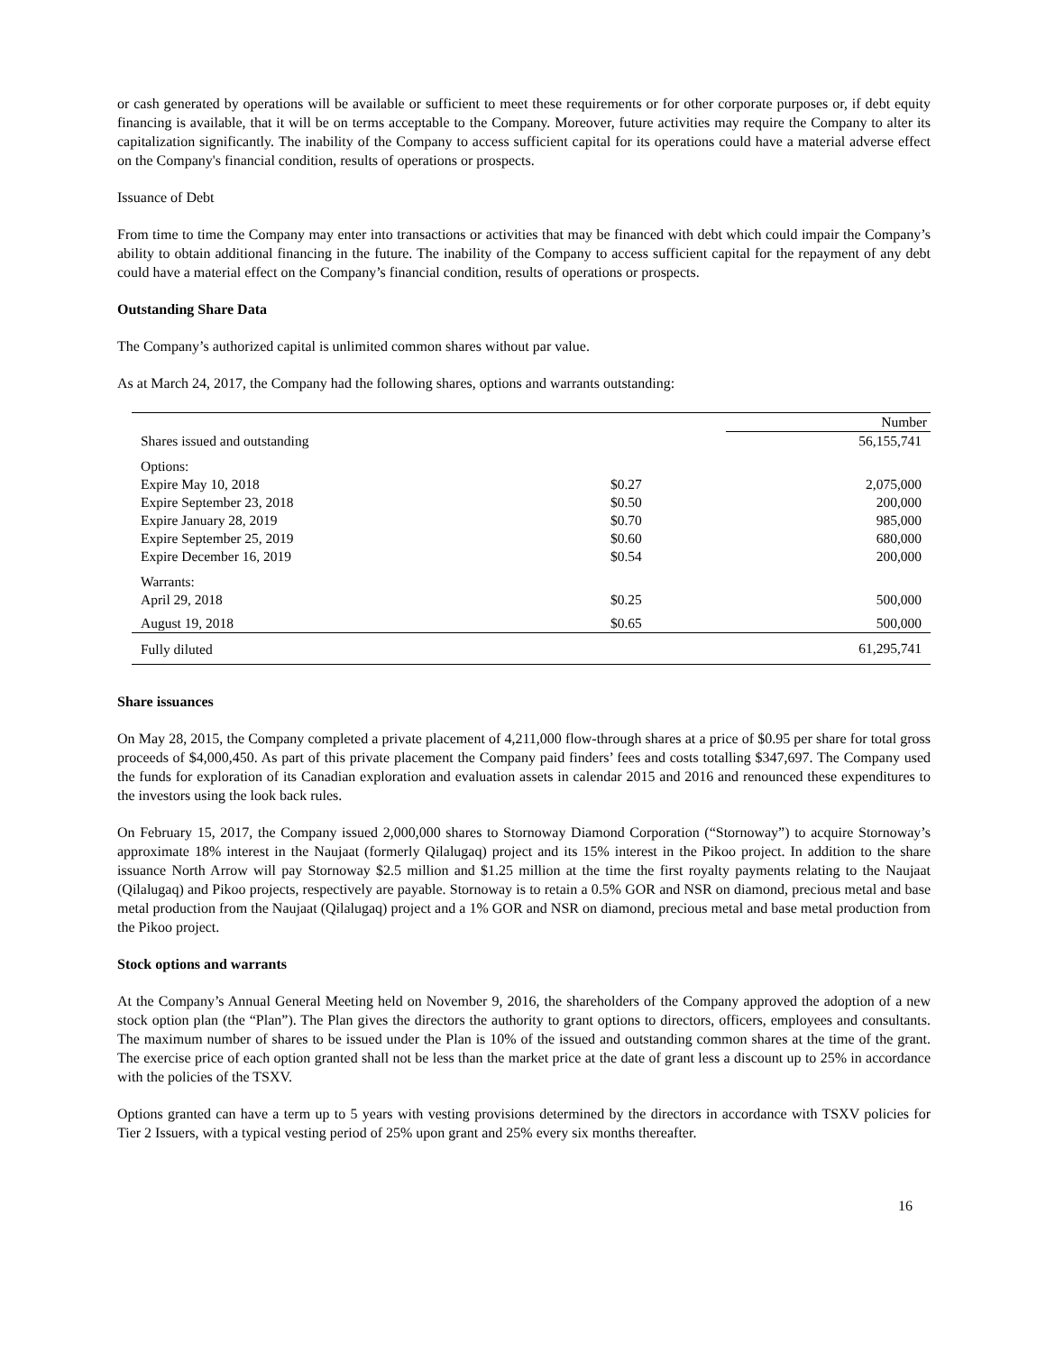or cash generated by operations will be available or sufficient to meet these requirements or for other corporate purposes or, if debt equity financing is available, that it will be on terms acceptable to the Company. Moreover, future activities may require the Company to alter its capitalization significantly. The inability of the Company to access sufficient capital for its operations could have a material adverse effect on the Company's financial condition, results of operations or prospects.
Issuance of Debt
From time to time the Company may enter into transactions or activities that may be financed with debt which could impair the Company’s ability to obtain additional financing in the future. The inability of the Company to access sufficient capital for the repayment of any debt could have a material effect on the Company’s financial condition, results of operations or prospects.
Outstanding Share Data
The Company’s authorized capital is unlimited common shares without par value.
As at March 24, 2017, the Company had the following shares, options and warrants outstanding:
| | | Number |
| Shares issued and outstanding | | 56,155,741 |
| Options: | | |
| Expire May 10, 2018 | $0.27 | 2,075,000 |
| Expire September 23, 2018 | $0.50 | 200,000 |
| Expire January 28, 2019 | $0.70 | 985,000 |
| Expire September 25, 2019 | $0.60 | 680,000 |
| Expire December 16, 2019 | $0.54 | 200,000 |
| Warrants: | | |
| April 29, 2018 | $0.25 | 500,000 |
| August 19, 2018 | $0.65 | 500,000 |
| Fully diluted | | 61,295,741 |
Share issuances
On May 28, 2015, the Company completed a private placement of 4,211,000 flow-through shares at a price of $0.95 per share for total gross proceeds of $4,000,450. As part of this private placement the Company paid finders’ fees and costs totalling $347,697. The Company used the funds for exploration of its Canadian exploration and evaluation assets in calendar 2015 and 2016 and renounced these expenditures to the investors using the look back rules.
On February 15, 2017, the Company issued 2,000,000 shares to Stornoway Diamond Corporation (“Stornoway”) to acquire Stornoway’s approximate 18% interest in the Naujaat (formerly Qilalugaq) project and its 15% interest in the Pikoo project. In addition to the share issuance North Arrow will pay Stornoway $2.5 million and $1.25 million at the time the first royalty payments relating to the Naujaat (Qilalugaq) and Pikoo projects, respectively are payable. Stornoway is to retain a 0.5% GOR and NSR on diamond, precious metal and base metal production from the Naujaat (Qilalugaq) project and a 1% GOR and NSR on diamond, precious metal and base metal production from the Pikoo project.
Stock options and warrants
At the Company’s Annual General Meeting held on November 9, 2016, the shareholders of the Company approved the adoption of a new stock option plan (the “Plan”). The Plan gives the directors the authority to grant options to directors, officers, employees and consultants. The maximum number of shares to be issued under the Plan is 10% of the issued and outstanding common shares at the time of the grant. The exercise price of each option granted shall not be less than the market price at the date of grant less a discount up to 25% in accordance with the policies of the TSXV.
Options granted can have a term up to 5 years with vesting provisions determined by the directors in accordance with TSXV policies for Tier 2 Issuers, with a typical vesting period of 25% upon grant and 25% every six months thereafter.
16